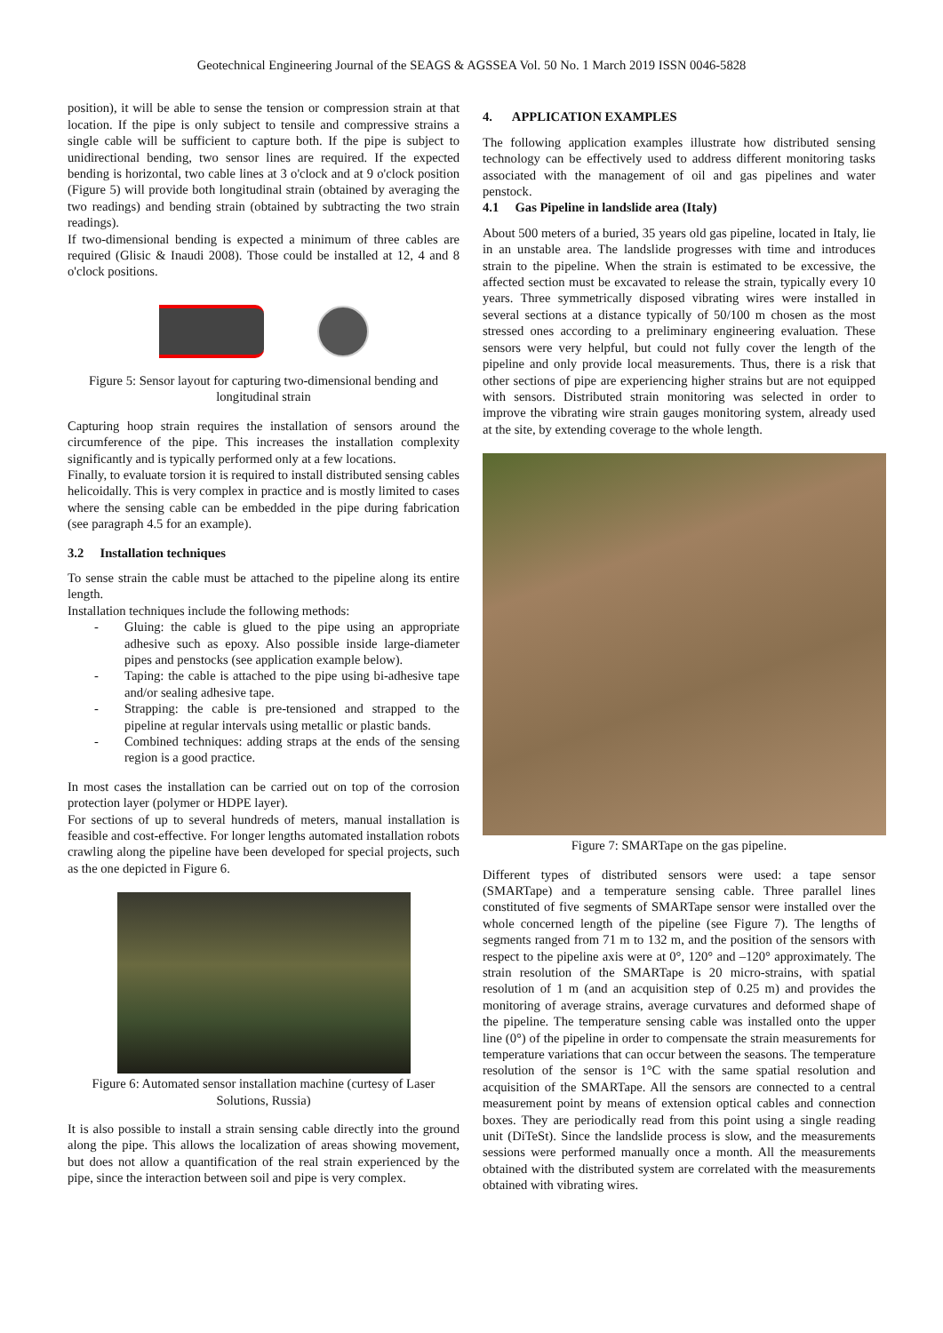Geotechnical Engineering Journal of the SEAGS & AGSSEA Vol. 50 No. 1 March 2019 ISSN 0046-5828
position), it will be able to sense the tension or compression strain at that location. If the pipe is only subject to tensile and compressive strains a single cable will be sufficient to capture both. If the pipe is subject to unidirectional bending, two sensor lines are required. If the expected bending is horizontal, two cable lines at 3 o'clock and at 9 o'clock position (Figure 5) will provide both longitudinal strain (obtained by averaging the two readings) and bending strain (obtained by subtracting the two strain readings).
If two-dimensional bending is expected a minimum of three cables are required (Glisic & Inaudi 2008). Those could be installed at 12, 4 and 8 o'clock positions.
Figure 5: Sensor layout for capturing two-dimensional bending and longitudinal strain
Capturing hoop strain requires the installation of sensors around the circumference of the pipe. This increases the installation complexity significantly and is typically performed only at a few locations.
Finally, to evaluate torsion it is required to install distributed sensing cables helicoidally. This is very complex in practice and is mostly limited to cases where the sensing cable can be embedded in the pipe during fabrication (see paragraph 4.5 for an example).
3.2 Installation techniques
To sense strain the cable must be attached to the pipeline along its entire length.
Installation techniques include the following methods:
- Gluing: the cable is glued to the pipe using an appropriate adhesive such as epoxy. Also possible inside large-diameter pipes and penstocks (see application example below).
- Taping: the cable is attached to the pipe using bi-adhesive tape and/or sealing adhesive tape.
- Strapping: the cable is pre-tensioned and strapped to the pipeline at regular intervals using metallic or plastic bands.
- Combined techniques: adding straps at the ends of the sensing region is a good practice.
In most cases the installation can be carried out on top of the corrosion protection layer (polymer or HDPE layer).
For sections of up to several hundreds of meters, manual installation is feasible and cost-effective. For longer lengths automated installation robots crawling along the pipeline have been developed for special projects, such as the one depicted in Figure 6.
Figure 6: Automated sensor installation machine (curtesy of Laser Solutions, Russia)
It is also possible to install a strain sensing cable directly into the ground along the pipe. This allows the localization of areas showing movement, but does not allow a quantification of the real strain experienced by the pipe, since the interaction between soil and pipe is very complex.
4. APPLICATION EXAMPLES
The following application examples illustrate how distributed sensing technology can be effectively used to address different monitoring tasks associated with the management of oil and gas pipelines and water penstock.
4.1 Gas Pipeline in landslide area (Italy)
About 500 meters of a buried, 35 years old gas pipeline, located in Italy, lie in an unstable area. The landslide progresses with time and introduces strain to the pipeline. When the strain is estimated to be excessive, the affected section must be excavated to release the strain, typically every 10 years. Three symmetrically disposed vibrating wires were installed in several sections at a distance typically of 50/100 m chosen as the most stressed ones according to a preliminary engineering evaluation. These sensors were very helpful, but could not fully cover the length of the pipeline and only provide local measurements. Thus, there is a risk that other sections of pipe are experiencing higher strains but are not equipped with sensors. Distributed strain monitoring was selected in order to improve the vibrating wire strain gauges monitoring system, already used at the site, by extending coverage to the whole length.
Figure 7: SMARTape on the gas pipeline.
Different types of distributed sensors were used: a tape sensor (SMARTape) and a temperature sensing cable. Three parallel lines constituted of five segments of SMARTape sensor were installed over the whole concerned length of the pipeline (see Figure 7). The lengths of segments ranged from 71 m to 132 m, and the position of the sensors with respect to the pipeline axis were at 0°, 120° and –120° approximately. The strain resolution of the SMARTape is 20 micro-strains, with spatial resolution of 1 m (and an acquisition step of 0.25 m) and provides the monitoring of average strains, average curvatures and deformed shape of the pipeline. The temperature sensing cable was installed onto the upper line (0°) of the pipeline in order to compensate the strain measurements for temperature variations that can occur between the seasons. The temperature resolution of the sensor is 1°C with the same spatial resolution and acquisition of the SMARTape. All the sensors are connected to a central measurement point by means of extension optical cables and connection boxes. They are periodically read from this point using a single reading unit (DiTeSt). Since the landslide process is slow, and the measurements sessions were performed manually once a month. All the measurements obtained with the distributed system are correlated with the measurements obtained with vibrating wires.